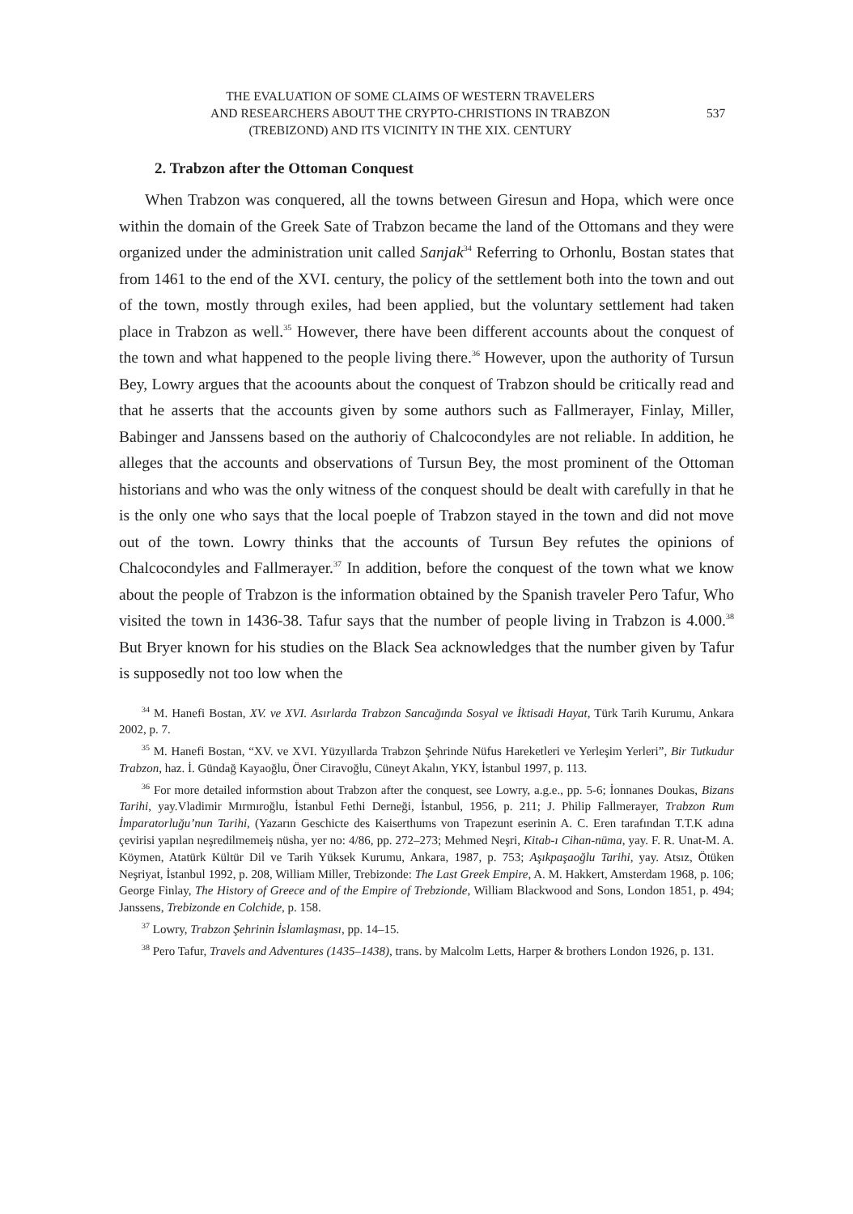THE EVALUATION OF SOME CLAIMS OF WESTERN TRAVELERS
AND RESEARCHERS ABOUT THE CRYPTO-CHRISTIONS IN TRABZON
(TREBIZOND) AND ITS VICINITY IN THE XIX. CENTURY
537
2. Trabzon after the Ottoman Conquest
When Trabzon was conquered, all the towns between Giresun and Hopa, which were once within the domain of the Greek Sate of Trabzon became the land of the Ottomans and they were organized under the administration unit called Sanjak<sup>34</sup> Referring to Orhonlu, Bostan states that from 1461 to the end of the XVI. century, the policy of the settlement both into the town and out of the town, mostly through exiles, had been applied, but the voluntary settlement had taken place in Trabzon as well.<sup>35</sup> However, there have been different accounts about the conquest of the town and what happened to the people living there.<sup>36</sup> However, upon the authority of Tursun Bey, Lowry argues that the acoounts about the conquest of Trabzon should be critically read and that he asserts that the accounts given by some authors such as Fallmerayer, Finlay, Miller, Babinger and Janssens based on the authoriy of Chalcocondyles are not reliable. In addition, he alleges that the accounts and observations of Tursun Bey, the most prominent of the Ottoman historians and who was the only witness of the conquest should be dealt with carefully in that he is the only one who says that the local poeple of Trabzon stayed in the town and did not move out of the town. Lowry thinks that the accounts of Tursun Bey refutes the opinions of Chalcocondyles and Fallmerayer.<sup>37</sup> In addition, before the conquest of the town what we know about the people of Trabzon is the information obtained by the Spanish traveler Pero Tafur, Who visited the town in 1436-38. Tafur says that the number of people living in Trabzon is 4.000.<sup>38</sup> But Bryer known for his studies on the Black Sea acknowledges that the number given by Tafur is supposedly not too low when the
<sup>34</sup> M. Hanefi Bostan, XV. ve XVI. Asırlarda Trabzon Sancağında Sosyal ve İktisadi Hayat, Türk Tarih Kurumu, Ankara 2002, p. 7.
<sup>35</sup> M. Hanefi Bostan, “XV. ve XVI. Yüzyıllarda Trabzon Şehrinde Nüfus Hareketleri ve Yerleşim Yerleri”, Bir Tutkudur Trabzon, haz. İ. Gündağ Kayaoğlu, Öner Ciravoğlu, Cüneyt Akalın, YKY, İstanbul 1997, p. 113.
<sup>36</sup> For more detailed informstion about Trabzon after the conquest, see Lowry, a.g.e., pp. 5-6; İonnanes Doukas, Bizans Tarihi, yay.Vladimir Mırmıroğlu, İstanbul Fethi Derneği, İstanbul, 1956, p. 211; J. Philip Fallmerayer, Trabzon Rum İmparatorluğu’nun Tarihi, (Yazarın Geschicte des Kaiserthums von Trapezunt eserinin A. C. Eren tarafından T.T.K adına çevirisi yapılan neşredilmemeiş nüsha, yer no: 4/86, pp. 272–273; Mehmed Neşri, Kitab-ı Cihan-nüma, yay. F. R. Unat-M. A. Köymen, Atatürk Kültür Dil ve Tarih Yüksek Kurumu, Ankara, 1987, p. 753; Aşıkpaşaoğlu Tarihi, yay. Atsız, Ötüken Neşriyat, İstanbul 1992, p. 208, William Miller, Trebizonde: The Last Greek Empire, A. M. Hakkert, Amsterdam 1968, p. 106; George Finlay, The History of Greece and of the Empire of Trebzionde, William Blackwood and Sons, London 1851, p. 494; Janssens, Trebizonde en Colchide, p. 158.
<sup>37</sup> Lowry, Trabzon Şehrinin İslamlaşması, pp. 14–15.
<sup>38</sup> Pero Tafur, Travels and Adventures (1435–1438), trans. by Malcolm Letts, Harper & brothers London 1926, p. 131.